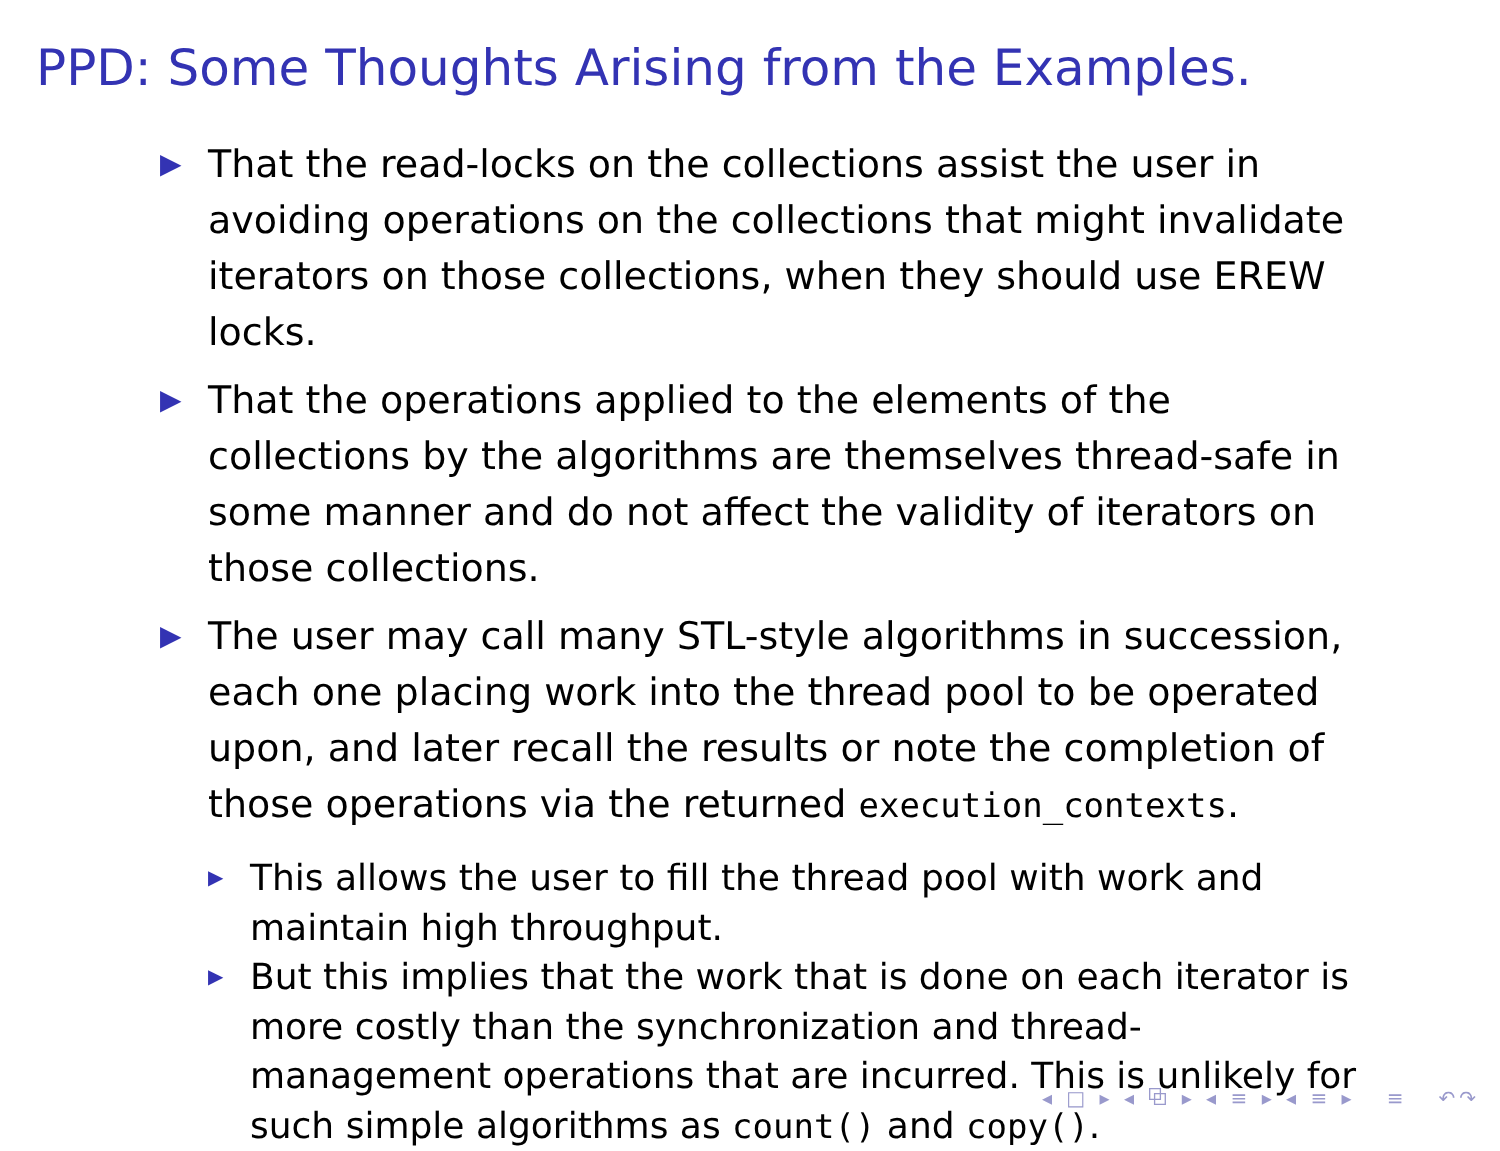PPD: Some Thoughts Arising from the Examples.
▶ That the read-locks on the collections assist the user in avoiding operations on the collections that might invalidate iterators on those collections, when they should use EREW locks.
▶ That the operations applied to the elements of the collections by the algorithms are themselves thread-safe in some manner and do not affect the validity of iterators on those collections.
▶ The user may call many STL-style algorithms in succession, each one placing work into the thread pool to be operated upon, and later recall the results or note the completion of those operations via the returned execution_contexts.
▶ This allows the user to fill the thread pool with work and maintain high throughput.
▶ But this implies that the work that is done on each iterator is more costly than the synchronization and thread-management operations that are incurred. This is unlikely for such simple algorithms as count() and copy().
◂ □ ▸ ◂ ⧉ ▸ ◂ ≡ ▸ ◂ ≡ ▸ ≡ ↶↷